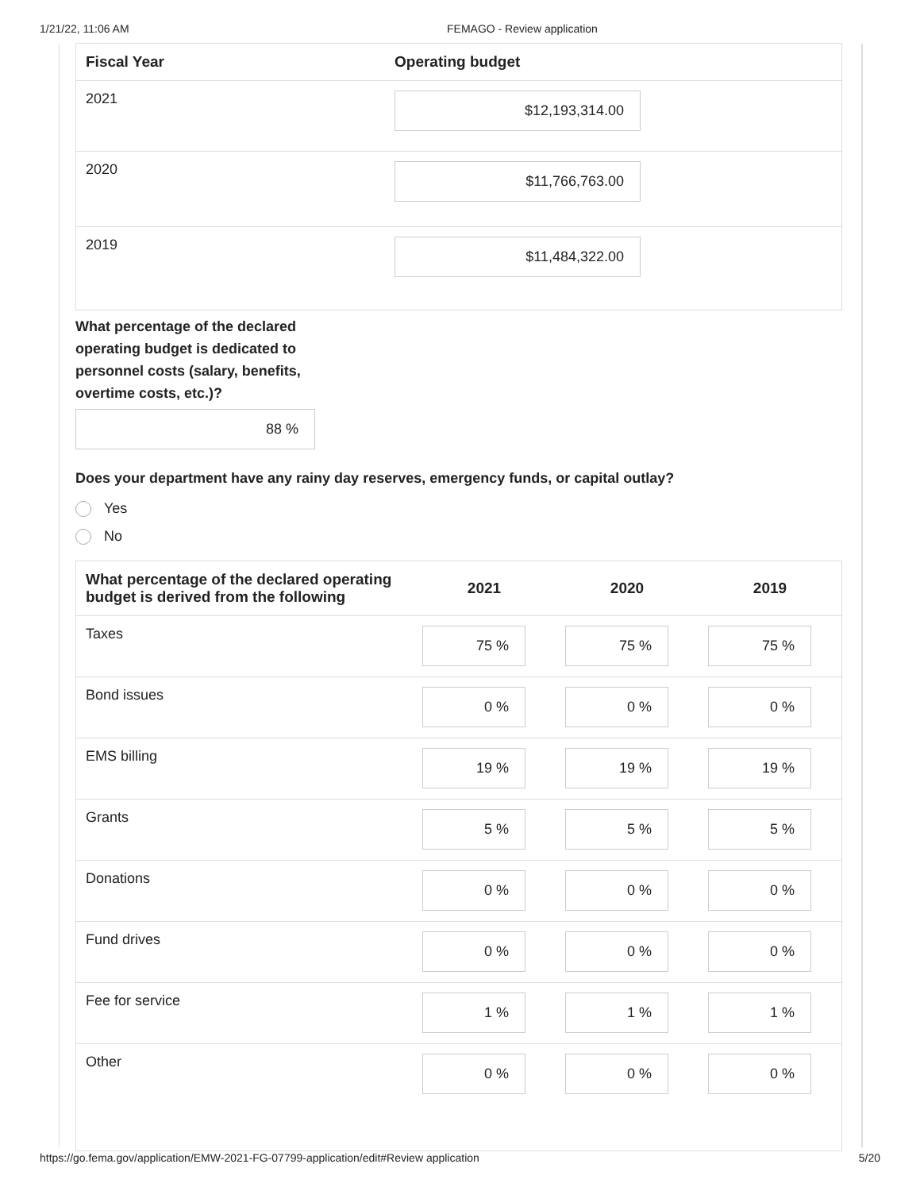1/21/22, 11:06 AM FEMAGO - Review application
| Fiscal Year | Operating budget |
| --- | --- |
| 2021 | $12,193,314.00 |
| 2020 | $11,766,763.00 |
| 2019 | $11,484,322.00 |
What percentage of the declared operating budget is dedicated to personnel costs (salary, benefits, overtime costs, etc.)?
88 %
Does your department have any rainy day reserves, emergency funds, or capital outlay?
Yes
No
| What percentage of the declared operating budget is derived from the following | 2021 | 2020 | 2019 |
| --- | --- | --- | --- |
| Taxes | 75 % | 75 % | 75 % |
| Bond issues | 0 % | 0 % | 0 % |
| EMS billing | 19 % | 19 % | 19 % |
| Grants | 5 % | 5 % | 5 % |
| Donations | 0 % | 0 % | 0 % |
| Fund drives | 0 % | 0 % | 0 % |
| Fee for service | 1 % | 1 % | 1 % |
| Other | 0 % | 0 % | 0 % |
https://go.fema.gov/application/EMW-2021-FG-07799-application/edit#Review application 5/20